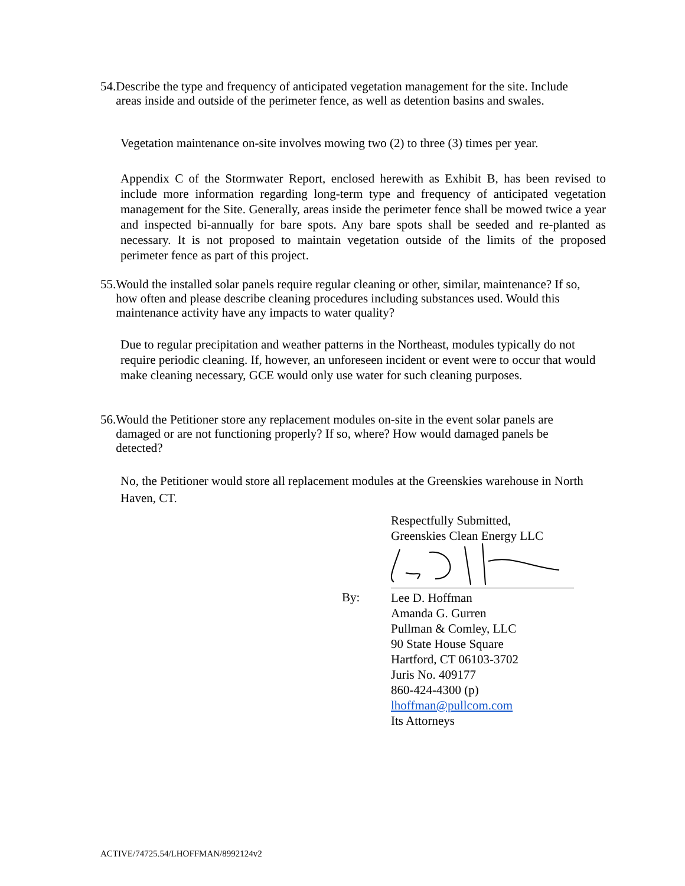54. Describe the type and frequency of anticipated vegetation management for the site. Include areas inside and outside of the perimeter fence, as well as detention basins and swales.
Vegetation maintenance on-site involves mowing two (2) to three (3) times per year.
Appendix C of the Stormwater Report, enclosed herewith as Exhibit B, has been revised to include more information regarding long-term type and frequency of anticipated vegetation management for the Site. Generally, areas inside the perimeter fence shall be mowed twice a year and inspected bi-annually for bare spots. Any bare spots shall be seeded and re-planted as necessary. It is not proposed to maintain vegetation outside of the limits of the proposed perimeter fence as part of this project.
55. Would the installed solar panels require regular cleaning or other, similar, maintenance? If so, how often and please describe cleaning procedures including substances used. Would this maintenance activity have any impacts to water quality?
Due to regular precipitation and weather patterns in the Northeast, modules typically do not require periodic cleaning. If, however, an unforeseen incident or event were to occur that would make cleaning necessary, GCE would only use water for such cleaning purposes.
56. Would the Petitioner store any replacement modules on-site in the event solar panels are damaged or are not functioning properly? If so, where? How would damaged panels be detected?
No, the Petitioner would store all replacement modules at the Greenskies warehouse in North Haven, CT.
Respectfully Submitted,
Greenskies Clean Energy LLC
Lee D. Hoffman
Amanda G. Gurren
Pullman & Comley, LLC
90 State House Square
Hartford, CT 06103-3702
Juris No. 409177
860-424-4300 (p)
lhoffman@pullcom.com
Its Attorneys
By:
ACTIVE/74725.54/LHOFFMAN/8992124v2